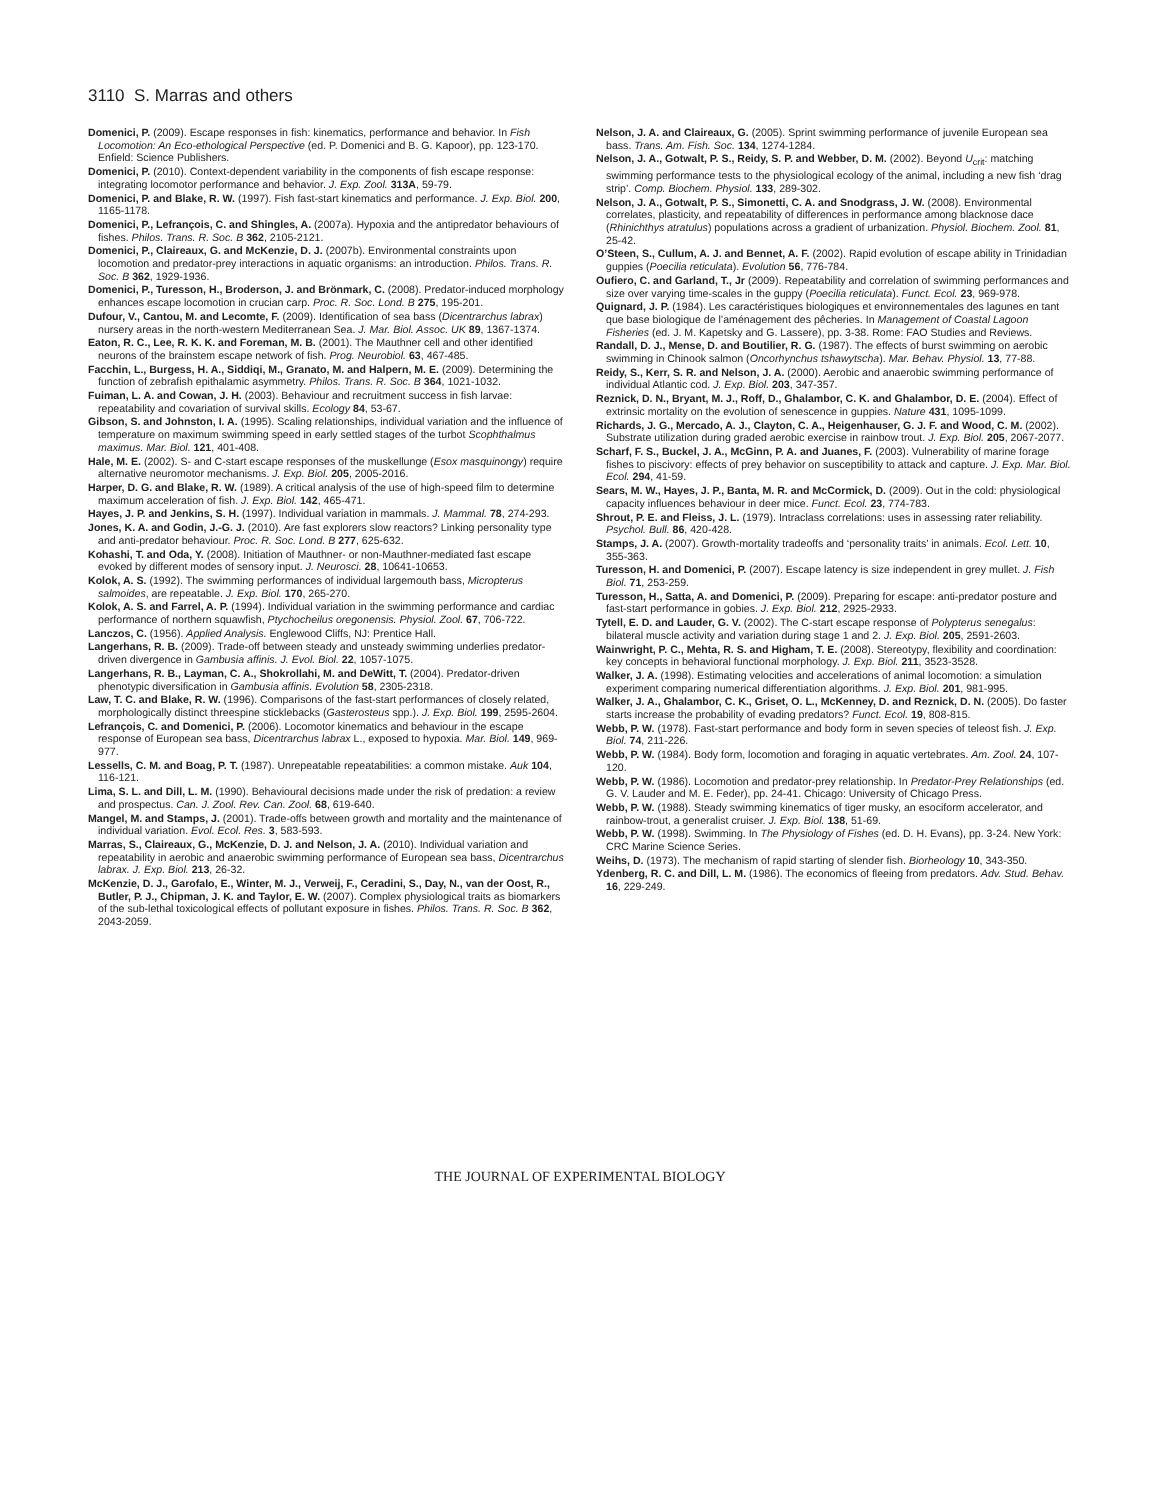3110 S. Marras and others
Domenici, P. (2009). Escape responses in fish: kinematics, performance and behavior. In Fish Locomotion: An Eco-ethological Perspective (ed. P. Domenici and B. G. Kapoor), pp. 123-170. Enfield: Science Publishers.
Domenici, P. (2010). Context-dependent variability in the components of fish escape response: integrating locomotor performance and behavior. J. Exp. Zool. 313A, 59-79.
Domenici, P. and Blake, R. W. (1997). Fish fast-start kinematics and performance. J. Exp. Biol. 200, 1165-1178.
Domenici, P., Lefrançois, C. and Shingles, A. (2007a). Hypoxia and the antipredator behaviours of fishes. Philos. Trans. R. Soc. B 362, 2105-2121.
Domenici, P., Claireaux, G. and McKenzie, D. J. (2007b). Environmental constraints upon locomotion and predator-prey interactions in aquatic organisms: an introduction. Philos. Trans. R. Soc. B 362, 1929-1936.
Domenici, P., Turesson, H., Broderson, J. and Brönmark, C. (2008). Predator-induced morphology enhances escape locomotion in crucian carp. Proc. R. Soc. Lond. B 275, 195-201.
Dufour, V., Cantou, M. and Lecomte, F. (2009). Identification of sea bass (Dicentrarchus labrax) nursery areas in the north-western Mediterranean Sea. J. Mar. Biol. Assoc. UK 89, 1367-1374.
Eaton, R. C., Lee, R. K. K. and Foreman, M. B. (2001). The Mauthner cell and other identified neurons of the brainstem escape network of fish. Prog. Neurobiol. 63, 467-485.
Facchin, L., Burgess, H. A., Siddiqi, M., Granato, M. and Halpern, M. E. (2009). Determining the function of zebrafish epithalamic asymmetry. Philos. Trans. R. Soc. B 364, 1021-1032.
Fuiman, L. A. and Cowan, J. H. (2003). Behaviour and recruitment success in fish larvae: repeatability and covariation of survival skills. Ecology 84, 53-67.
Gibson, S. and Johnston, I. A. (1995). Scaling relationships, individual variation and the influence of temperature on maximum swimming speed in early settled stages of the turbot Scophthalmus maximus. Mar. Biol. 121, 401-408.
Hale, M. E. (2002). S- and C-start escape responses of the muskellunge (Esox masquinongy) require alternative neuromotor mechanisms. J. Exp. Biol. 205, 2005-2016.
Harper, D. G. and Blake, R. W. (1989). A critical analysis of the use of high-speed film to determine maximum acceleration of fish. J. Exp. Biol. 142, 465-471.
Hayes, J. P. and Jenkins, S. H. (1997). Individual variation in mammals. J. Mammal. 78, 274-293.
Jones, K. A. and Godin, J.-G. J. (2010). Are fast explorers slow reactors? Linking personality type and anti-predator behaviour. Proc. R. Soc. Lond. B 277, 625-632.
Kohashi, T. and Oda, Y. (2008). Initiation of Mauthner- or non-Mauthner-mediated fast escape evoked by different modes of sensory input. J. Neurosci. 28, 10641-10653.
Kolok, A. S. (1992). The swimming performances of individual largemouth bass, Micropterus salmoides, are repeatable. J. Exp. Biol. 170, 265-270.
Kolok, A. S. and Farrel, A. P. (1994). Individual variation in the swimming performance and cardiac performance of northern squawfish, Ptychocheilus oregonensis. Physiol. Zool. 67, 706-722.
Lanczos, C. (1956). Applied Analysis. Englewood Cliffs, NJ: Prentice Hall.
Langerhans, R. B. (2009). Trade-off between steady and unsteady swimming underlies predator-driven divergence in Gambusia affinis. J. Evol. Biol. 22, 1057-1075.
Langerhans, R. B., Layman, C. A., Shokrollahi, M. and DeWitt, T. (2004). Predator-driven phenotypic diversification in Gambusia affinis. Evolution 58, 2305-2318.
Law, T. C. and Blake, R. W. (1996). Comparisons of the fast-start performances of closely related, morphologically distinct threespine sticklebacks (Gasterosteus spp.). J. Exp. Biol. 199, 2595-2604.
Lefrançois, C. and Domenici, P. (2006). Locomotor kinematics and behaviour in the escape response of European sea bass, Dicentrarchus labrax L., exposed to hypoxia. Mar. Biol. 149, 969-977.
Lessells, C. M. and Boag, P. T. (1987). Unrepeatable repeatabilities: a common mistake. Auk 104, 116-121.
Lima, S. L. and Dill, L. M. (1990). Behavioural decisions made under the risk of predation: a review and prospectus. Can. J. Zool. Rev. Can. Zool. 68, 619-640.
Mangel, M. and Stamps, J. (2001). Trade-offs between growth and mortality and the maintenance of individual variation. Evol. Ecol. Res. 3, 583-593.
Marras, S., Claireaux, G., McKenzie, D. J. and Nelson, J. A. (2010). Individual variation and repeatability in aerobic and anaerobic swimming performance of European sea bass, Dicentrarchus labrax. J. Exp. Biol. 213, 26-32.
McKenzie, D. J., Garofalo, E., Winter, M. J., Verweij, F., Ceradini, S., Day, N., van der Oost, R., Butler, P. J., Chipman, J. K. and Taylor, E. W. (2007). Complex physiological traits as biomarkers of the sub-lethal toxicological effects of pollutant exposure in fishes. Philos. Trans. R. Soc. B 362, 2043-2059.
Nelson, J. A. and Claireaux, G. (2005). Sprint swimming performance of juvenile European sea bass. Trans. Am. Fish. Soc. 134, 1274-1284.
Nelson, J. A., Gotwalt, P. S., Reidy, S. P. and Webber, D. M. (2002). Beyond U<sub>crit</sub>: matching swimming performance tests to the physiological ecology of the animal, including a new fish ‘drag strip’. Comp. Biochem. Physiol. 133, 289-302.
Nelson, J. A., Gotwalt, P. S., Simonetti, C. A. and Snodgrass, J. W. (2008). Environmental correlates, plasticity, and repeatability of differences in performance among blacknose dace (Rhinichthys atratulus) populations across a gradient of urbanization. Physiol. Biochem. Zool. 81, 25-42.
O’Steen, S., Cullum, A. J. and Bennet, A. F. (2002). Rapid evolution of escape ability in Trinidadian guppies (Poecilia reticulata). Evolution 56, 776-784.
Oufiero, C. and Garland, T., Jr (2009). Repeatability and correlation of swimming performances and size over varying time-scales in the guppy (Poecilia reticulata). Funct. Ecol. 23, 969-978.
Quignard, J. P. (1984). Les caractéristiques biologiques et environnementales des lagunes en tant que base biologique de l’aménagement des pêcheries. In Management of Coastal Lagoon Fisheries (ed. J. M. Kapetsky and G. Lassere), pp. 3-38. Rome: FAO Studies and Reviews.
Randall, D. J., Mense, D. and Boutilier, R. G. (1987). The effects of burst swimming on aerobic swimming in Chinook salmon (Oncorhynchus tshawytscha). Mar. Behav. Physiol. 13, 77-88.
Reidy, S., Kerr, S. R. and Nelson, J. A. (2000). Aerobic and anaerobic swimming performance of individual Atlantic cod. J. Exp. Biol. 203, 347-357.
Reznick, D. N., Bryant, M. J., Roff, D., Ghalambor, C. K. and Ghalambor, D. E. (2004). Effect of extrinsic mortality on the evolution of senescence in guppies. Nature 431, 1095-1099.
Richards, J. G., Mercado, A. J., Clayton, C. A., Heigenhauser, G. J. F. and Wood, C. M. (2002). Substrate utilization during graded aerobic exercise in rainbow trout. J. Exp. Biol. 205, 2067-2077.
Scharf, F. S., Buckel, J. A., McGinn, P. A. and Juanes, F. (2003). Vulnerability of marine forage fishes to piscivory: effects of prey behavior on susceptibility to attack and capture. J. Exp. Mar. Biol. Ecol. 294, 41-59.
Sears, M. W., Hayes, J. P., Banta, M. R. and McCormick, D. (2009). Out in the cold: physiological capacity influences behaviour in deer mice. Funct. Ecol. 23, 774-783.
Shrout, P. E. and Fleiss, J. L. (1979). Intraclass correlations: uses in assessing rater reliability. Psychol. Bull. 86, 420-428.
Stamps, J. A. (2007). Growth-mortality tradeoffs and ‘personality traits’ in animals. Ecol. Lett. 10, 355-363.
Turesson, H. and Domenici, P. (2007). Escape latency is size independent in grey mullet. J. Fish Biol. 71, 253-259.
Turesson, H., Satta, A. and Domenici, P. (2009). Preparing for escape: anti-predator posture and fast-start performance in gobies. J. Exp. Biol. 212, 2925-2933.
Tytell, E. D. and Lauder, G. V. (2002). The C-start escape response of Polypterus senegalus: bilateral muscle activity and variation during stage 1 and 2. J. Exp. Biol. 205, 2591-2603.
Wainwright, P. C., Mehta, R. S. and Higham, T. E. (2008). Stereotypy, flexibility and coordination: key concepts in behavioral functional morphology. J. Exp. Biol. 211, 3523-3528.
Walker, J. A. (1998). Estimating velocities and accelerations of animal locomotion: a simulation experiment comparing numerical differentiation algorithms. J. Exp. Biol. 201, 981-995.
Walker, J. A., Ghalambor, C. K., Griset, O. L., McKenney, D. and Reznick, D. N. (2005). Do faster starts increase the probability of evading predators? Funct. Ecol. 19, 808-815.
Webb, P. W. (1978). Fast-start performance and body form in seven species of teleost fish. J. Exp. Biol. 74, 211-226.
Webb, P. W. (1984). Body form, locomotion and foraging in aquatic vertebrates. Am. Zool. 24, 107-120.
Webb, P. W. (1986). Locomotion and predator-prey relationship. In Predator-Prey Relationships (ed. G. V. Lauder and M. E. Feder), pp. 24-41. Chicago: University of Chicago Press.
Webb, P. W. (1988). Steady swimming kinematics of tiger musky, an esociform accelerator, and rainbow-trout, a generalist cruiser. J. Exp. Biol. 138, 51-69.
Webb, P. W. (1998). Swimming. In The Physiology of Fishes (ed. D. H. Evans), pp. 3-24. New York: CRC Marine Science Series.
Weihs, D. (1973). The mechanism of rapid starting of slender fish. Biorheology 10, 343-350.
Ydenberg, R. C. and Dill, L. M. (1986). The economics of fleeing from predators. Adv. Stud. Behav. 16, 229-249.
THE JOURNAL OF EXPERIMENTAL BIOLOGY